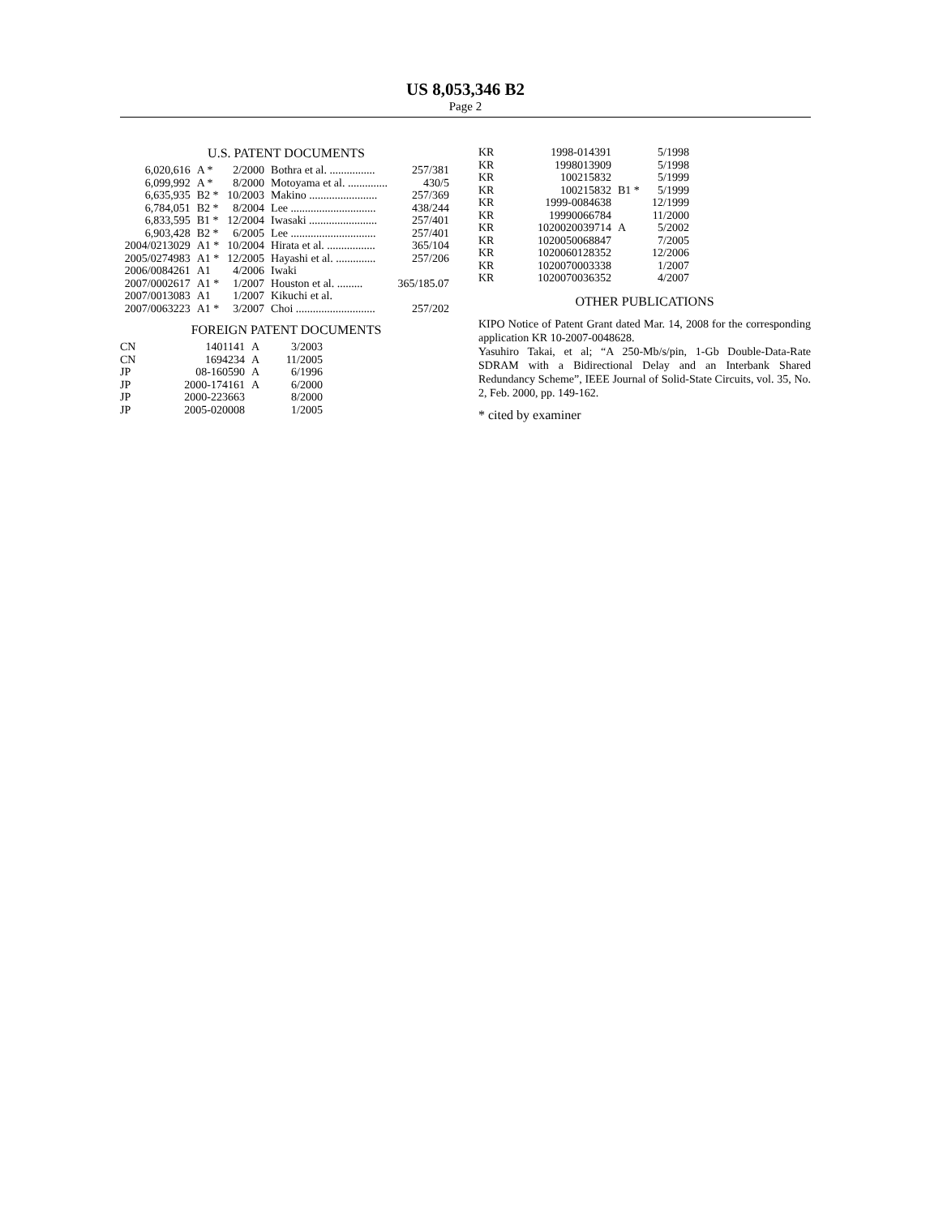US 8,053,346 B2
Page 2
U.S. PATENT DOCUMENTS
| 6,020,616 | A * | 2/2000 | Bothra et al. ................ | 257/381 |
| 6,099,992 | A * | 8/2000 | Motoyama et al. .............. | 430/5 |
| 6,635,935 | B2 * | 10/2003 | Makino ........................ | 257/369 |
| 6,784,051 | B2 * | 8/2004 | Lee .............................. | 438/244 |
| 6,833,595 | B1 * | 12/2004 | Iwasaki ........................ | 257/401 |
| 6,903,428 | B2 * | 6/2005 | Lee .............................. | 257/401 |
| 2004/0213029 | A1 * | 10/2004 | Hirata et al. ................. | 365/104 |
| 2005/0274983 | A1 * | 12/2005 | Hayashi et al. .............. | 257/206 |
| 2006/0084261 | A1 | 4/2006 | Iwaki | |
| 2007/0002617 | A1 * | 1/2007 | Houston et al. ......... | 365/185.07 |
| 2007/0013083 | A1 | 1/2007 | Kikuchi et al. | |
| 2007/0063223 | A1 * | 3/2007 | Choi ............................ | 257/202 |
FOREIGN PATENT DOCUMENTS
| CN | 1401141 | A | 3/2003 |
| CN | 1694234 | A | 11/2005 |
| JP | 08-160590 | A | 6/1996 |
| JP | 2000-174161 | A | 6/2000 |
| JP | 2000-223663 | | 8/2000 |
| JP | 2005-020008 | | 1/2005 |
| KR | 1998-014391 | | 5/1998 |
| KR | 1998013909 | | 5/1998 |
| KR | 100215832 | | 5/1999 |
| KR | 100215832 | B1 * | 5/1999 |
| KR | 1999-0084638 | | 12/1999 |
| KR | 19990066784 | | 11/2000 |
| KR | 1020020039714 | A | 5/2002 |
| KR | 1020050068847 | | 7/2005 |
| KR | 1020060128352 | | 12/2006 |
| KR | 1020070003338 | | 1/2007 |
| KR | 1020070036352 | | 4/2007 |
OTHER PUBLICATIONS
KIPO Notice of Patent Grant dated Mar. 14, 2008 for the corresponding application KR 10-2007-0048628.
Yasuhiro Takai, et al; “A 250-Mb/s/pin, 1-Gb Double-Data-Rate SDRAM with a Bidirectional Delay and an Interbank Shared Redundancy Scheme”, IEEE Journal of Solid-State Circuits, vol. 35, No. 2, Feb. 2000, pp. 149-162.
* cited by examiner